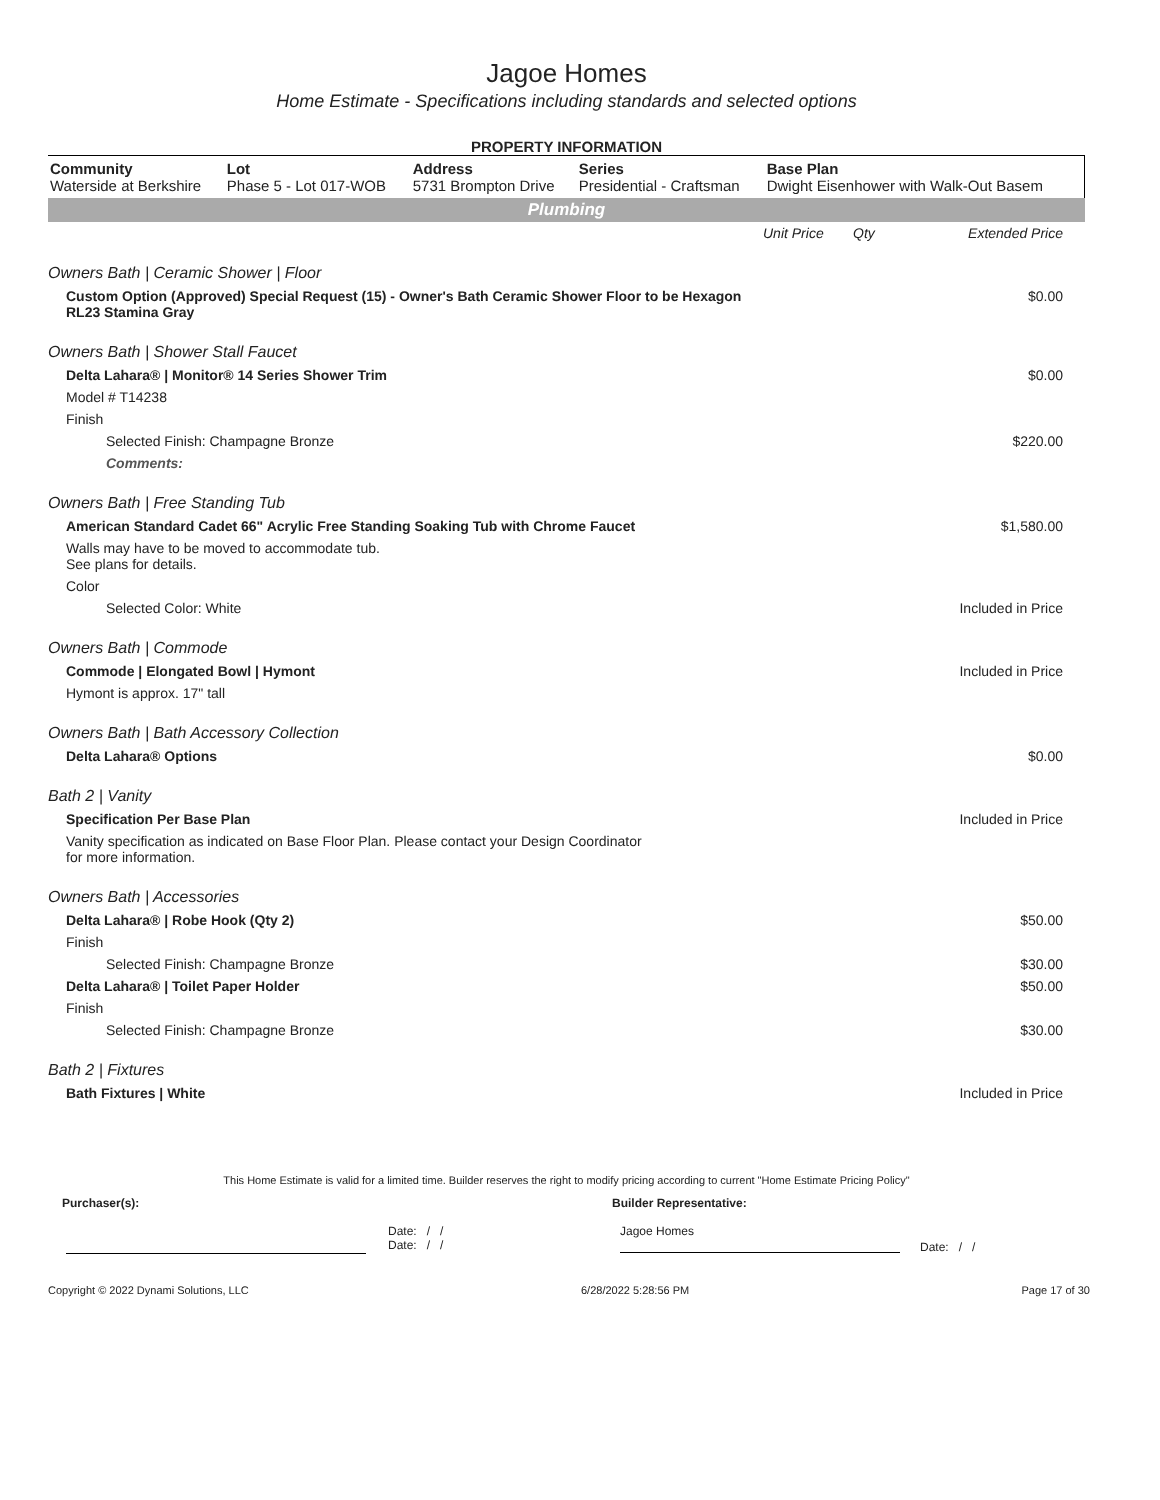Jagoe Homes
Home Estimate - Specifications including standards and selected options
PROPERTY INFORMATION
| Community Waterside at Berkshire | Lot Phase 5 - Lot 017-WOB | Address 5731 Brompton Drive | Series Presidential - Craftsman | Base Plan Dwight Eisenhower with Walk-Out Basem |
Plumbing
| | Unit Price | Qty | Extended Price |
| Owners Bath / Ceramic Shower / Floor | | | |
| Custom Option (Approved) Special Request (15) - Owner's Bath Ceramic Shower Floor to be Hexagon RL23 Stamina Gray | | | $0.00 |
| Owners Bath / Shower Stall Faucet | | | |
| Delta Lahara® / Monitor® 14 Series Shower Trim | | | $0.00 |
| Model # T14238 | | | |
| Finish | | | |
| Selected Finish: Champagne Bronze | | | $220.00 |
| Comments: | | | |
| Owners Bath / Free Standing Tub | | | |
| American Standard Cadet 66" Acrylic Free Standing Soaking Tub with Chrome Faucet | | | $1,580.00 |
| Walls may have to be moved to accommodate tub. See plans for details. | | | |
| Color | | | |
| Selected Color: White | | | Included in Price |
| Owners Bath / Commode | | | |
| Commode / Elongated Bowl / Hymont | | | Included in Price |
| Hymont is approx. 17" tall | | | |
| Owners Bath / Bath Accessory Collection | | | |
| Delta Lahara® Options | | | $0.00 |
| Bath 2 / Vanity | | | |
| Specification Per Base Plan | | | Included in Price |
| Vanity specification as indicated on Base Floor Plan. Please contact your Design Coordinator for more information. | | | |
| Owners Bath / Accessories | | | |
| Delta Lahara® / Robe Hook (Qty 2) | | | $50.00 |
| Finish | | | |
| Selected Finish: Champagne Bronze | | | $30.00 |
| Delta Lahara® / Toilet Paper Holder | | | $50.00 |
| Finish | | | |
| Selected Finish: Champagne Bronze | | | $30.00 |
| Bath 2 / Fixtures | | | |
| Bath Fixtures / White | | | Included in Price |
This Home Estimate is valid for a limited time. Builder reserves the right to modify pricing according to current "Home Estimate Pricing Policy"
Purchaser(s): Builder Representative:
Date: / /
Date: / /
Jagoe Homes
Date: / /
Copyright © 2022 Dynami Solutions, LLC 6/28/2022 5:28:56 PM Page 17 of 30